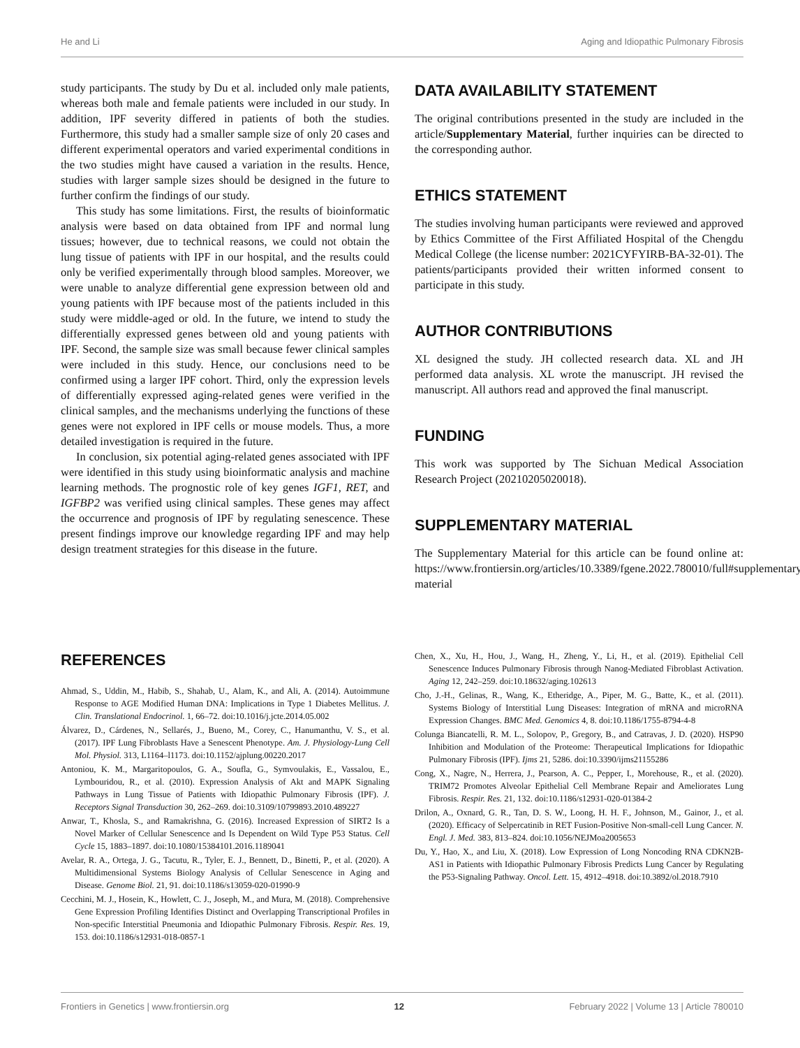He and Li Aging and Idiopathic Pulmonary Fibrosis
study participants. The study by Du et al. included only male patients, whereas both male and female patients were included in our study. In addition, IPF severity differed in patients of both the studies. Furthermore, this study had a smaller sample size of only 20 cases and different experimental operators and varied experimental conditions in the two studies might have caused a variation in the results. Hence, studies with larger sample sizes should be designed in the future to further confirm the findings of our study.
This study has some limitations. First, the results of bioinformatic analysis were based on data obtained from IPF and normal lung tissues; however, due to technical reasons, we could not obtain the lung tissue of patients with IPF in our hospital, and the results could only be verified experimentally through blood samples. Moreover, we were unable to analyze differential gene expression between old and young patients with IPF because most of the patients included in this study were middle-aged or old. In the future, we intend to study the differentially expressed genes between old and young patients with IPF. Second, the sample size was small because fewer clinical samples were included in this study. Hence, our conclusions need to be confirmed using a larger IPF cohort. Third, only the expression levels of differentially expressed aging-related genes were verified in the clinical samples, and the mechanisms underlying the functions of these genes were not explored in IPF cells or mouse models. Thus, a more detailed investigation is required in the future.
In conclusion, six potential aging-related genes associated with IPF were identified in this study using bioinformatic analysis and machine learning methods. The prognostic role of key genes IGF1, RET, and IGFBP2 was verified using clinical samples. These genes may affect the occurrence and prognosis of IPF by regulating senescence. These present findings improve our knowledge regarding IPF and may help design treatment strategies for this disease in the future.
DATA AVAILABILITY STATEMENT
The original contributions presented in the study are included in the article/Supplementary Material, further inquiries can be directed to the corresponding author.
ETHICS STATEMENT
The studies involving human participants were reviewed and approved by Ethics Committee of the First Affiliated Hospital of the Chengdu Medical College (the license number: 2021CYFYIRB-BA-32-01). The patients/participants provided their written informed consent to participate in this study.
AUTHOR CONTRIBUTIONS
XL designed the study. JH collected research data. XL and JH performed data analysis. XL wrote the manuscript. JH revised the manuscript. All authors read and approved the final manuscript.
FUNDING
This work was supported by The Sichuan Medical Association Research Project (20210205020018).
SUPPLEMENTARY MATERIAL
The Supplementary Material for this article can be found online at: https://www.frontiersin.org/articles/10.3389/fgene.2022.780010/full#supplementary-material
REFERENCES
Ahmad, S., Uddin, M., Habib, S., Shahab, U., Alam, K., and Ali, A. (2014). Autoimmune Response to AGE Modified Human DNA: Implications in Type 1 Diabetes Mellitus. J. Clin. Translational Endocrinol. 1, 66–72. doi:10.1016/j.jcte.2014.05.002
Álvarez, D., Cárdenes, N., Sellarés, J., Bueno, M., Corey, C., Hanumanthu, V. S., et al. (2017). IPF Lung Fibroblasts Have a Senescent Phenotype. Am. J. Physiology-Lung Cell Mol. Physiol. 313, L1164–l1173. doi:10.1152/ajplung.00220.2017
Antoniou, K. M., Margaritopoulos, G. A., Soufla, G., Symvoulakis, E., Vassalou, E., Lymbouridou, R., et al. (2010). Expression Analysis of Akt and MAPK Signaling Pathways in Lung Tissue of Patients with Idiopathic Pulmonary Fibrosis (IPF). J. Receptors Signal Transduction 30, 262–269. doi:10.3109/10799893.2010.489227
Anwar, T., Khosla, S., and Ramakrishna, G. (2016). Increased Expression of SIRT2 Is a Novel Marker of Cellular Senescence and Is Dependent on Wild Type P53 Status. Cell Cycle 15, 1883–1897. doi:10.1080/15384101.2016.1189041
Avelar, R. A., Ortega, J. G., Tacutu, R., Tyler, E. J., Bennett, D., Binetti, P., et al. (2020). A Multidimensional Systems Biology Analysis of Cellular Senescence in Aging and Disease. Genome Biol. 21, 91. doi:10.1186/s13059-020-01990-9
Cecchini, M. J., Hosein, K., Howlett, C. J., Joseph, M., and Mura, M. (2018). Comprehensive Gene Expression Profiling Identifies Distinct and Overlapping Transcriptional Profiles in Non-specific Interstitial Pneumonia and Idiopathic Pulmonary Fibrosis. Respir. Res. 19, 153. doi:10.1186/s12931-018-0857-1
Chen, X., Xu, H., Hou, J., Wang, H., Zheng, Y., Li, H., et al. (2019). Epithelial Cell Senescence Induces Pulmonary Fibrosis through Nanog-Mediated Fibroblast Activation. Aging 12, 242–259. doi:10.18632/aging.102613
Cho, J.-H., Gelinas, R., Wang, K., Etheridge, A., Piper, M. G., Batte, K., et al. (2011). Systems Biology of Interstitial Lung Diseases: Integration of mRNA and microRNA Expression Changes. BMC Med. Genomics 4, 8. doi:10.1186/1755-8794-4-8
Colunga Biancatelli, R. M. L., Solopov, P., Gregory, B., and Catravas, J. D. (2020). HSP90 Inhibition and Modulation of the Proteome: Therapeutical Implications for Idiopathic Pulmonary Fibrosis (IPF). Ijms 21, 5286. doi:10.3390/ijms21155286
Cong, X., Nagre, N., Herrera, J., Pearson, A. C., Pepper, I., Morehouse, R., et al. (2020). TRIM72 Promotes Alveolar Epithelial Cell Membrane Repair and Ameliorates Lung Fibrosis. Respir. Res. 21, 132. doi:10.1186/s12931-020-01384-2
Drilon, A., Oxnard, G. R., Tan, D. S. W., Loong, H. H. F., Johnson, M., Gainor, J., et al. (2020). Efficacy of Selpercatinib in RET Fusion-Positive Non-small-cell Lung Cancer. N. Engl. J. Med. 383, 813–824. doi:10.1056/NEJMoa2005653
Du, Y., Hao, X., and Liu, X. (2018). Low Expression of Long Noncoding RNA CDKN2B-AS1 in Patients with Idiopathic Pulmonary Fibrosis Predicts Lung Cancer by Regulating the P53-Signaling Pathway. Oncol. Lett. 15, 4912–4918. doi:10.3892/ol.2018.7910
Frontiers in Genetics | www.frontiersin.org 12 February 2022 | Volume 13 | Article 780010